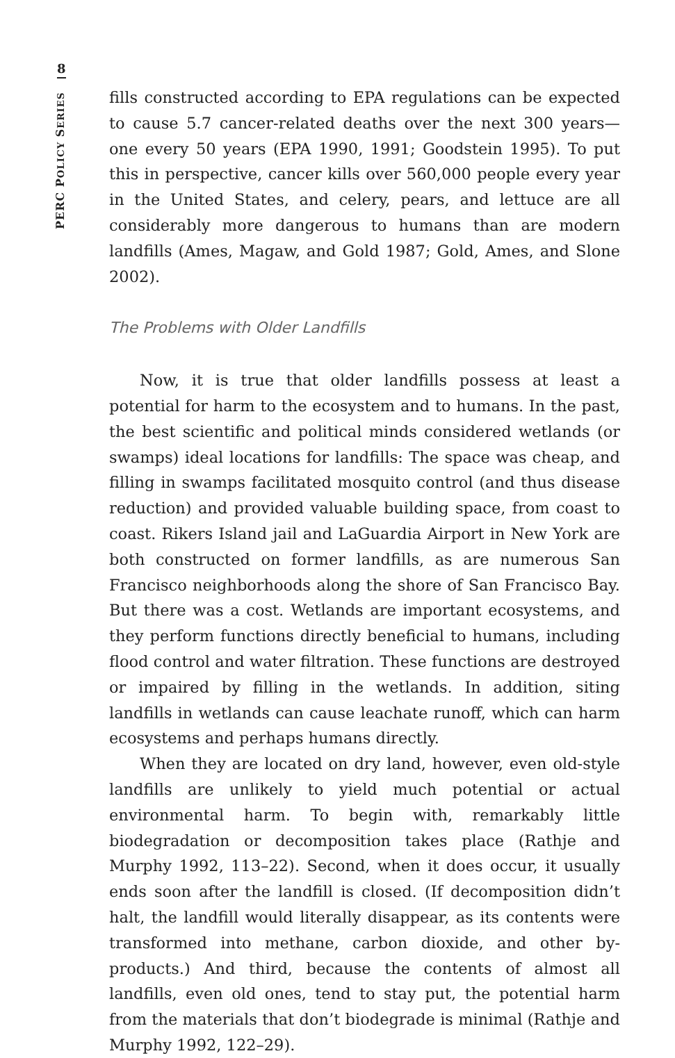8
PERC POLICY SERIES
fills constructed according to EPA regulations can be expected to cause 5.7 cancer-related deaths over the next 300 years—one every 50 years (EPA 1990, 1991; Goodstein 1995). To put this in perspective, cancer kills over 560,000 people every year in the United States, and celery, pears, and lettuce are all considerably more dangerous to humans than are modern landfills (Ames, Magaw, and Gold 1987; Gold, Ames, and Slone 2002).
The Problems with Older Landfills
Now, it is true that older landfills possess at least a potential for harm to the ecosystem and to humans. In the past, the best scientific and political minds considered wetlands (or swamps) ideal locations for landfills: The space was cheap, and filling in swamps facilitated mosquito control (and thus disease reduction) and provided valuable building space, from coast to coast. Rikers Island jail and LaGuardia Airport in New York are both constructed on former landfills, as are numerous San Francisco neighborhoods along the shore of San Francisco Bay. But there was a cost. Wetlands are important ecosystems, and they perform functions directly beneficial to humans, including flood control and water filtration. These functions are destroyed or impaired by filling in the wetlands. In addition, siting landfills in wetlands can cause leachate runoff, which can harm ecosystems and perhaps humans directly.
When they are located on dry land, however, even old-style landfills are unlikely to yield much potential or actual environmental harm. To begin with, remarkably little biodegradation or decomposition takes place (Rathje and Murphy 1992, 113–22). Second, when it does occur, it usually ends soon after the landfill is closed. (If decomposition didn’t halt, the landfill would literally disappear, as its contents were transformed into methane, carbon dioxide, and other by-products.) And third, because the contents of almost all landfills, even old ones, tend to stay put, the potential harm from the materials that don’t biodegrade is minimal (Rathje and Murphy 1992, 122–29).